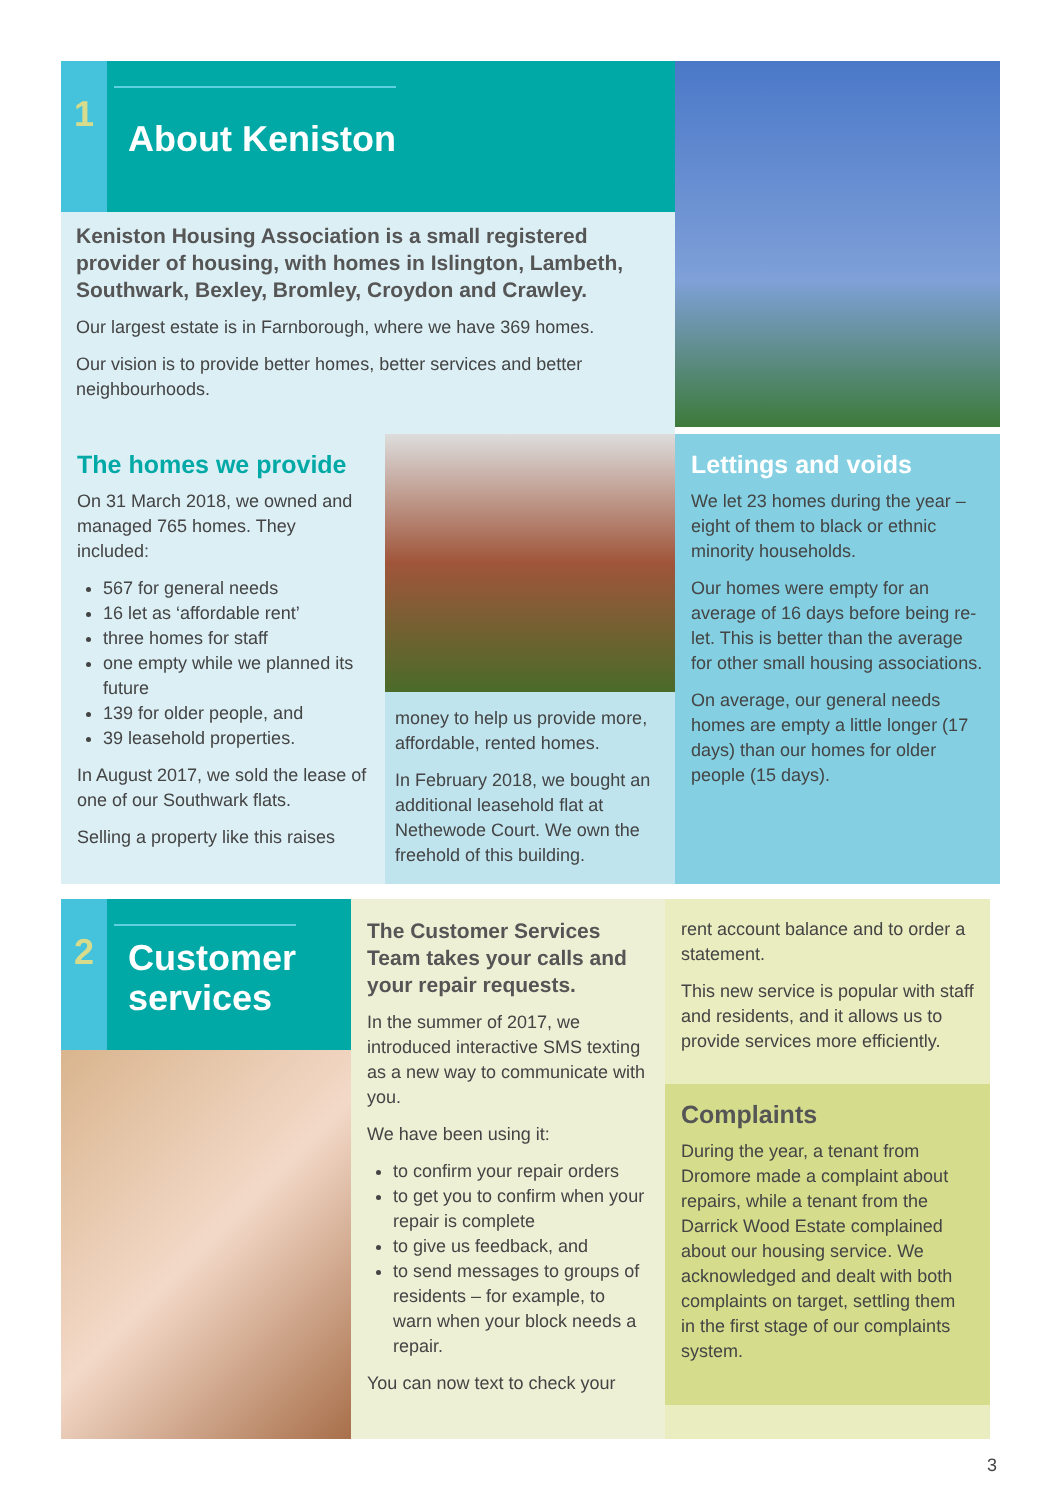1
About Keniston
Keniston Housing Association is a small registered provider of housing, with homes in Islington, Lambeth, Southwark, Bexley, Bromley, Croydon and Crawley.
Our largest estate is in Farnborough, where we have 369 homes.
Our vision is to provide better homes, better services and better neighbourhoods.
The homes we provide
On 31 March 2018, we owned and managed 765 homes. They included:
567 for general needs
16 let as ‘affordable rent’
three homes for staff
one empty while we planned its future
139 for older people, and
39 leasehold properties.
In August 2017, we sold the lease of one of our Southwark flats.
Selling a property like this raises
money to help us provide more, affordable, rented homes.
In February 2018, we bought an additional leasehold flat at Nethewode Court. We own the freehold of this building.
Lettings and voids
We let 23 homes during the year – eight of them to black or ethnic minority households.
Our homes were empty for an average of 16 days before being re-let. This is better than the average for other small housing associations.
On average, our general needs homes are empty a little longer (17 days) than our homes for older people (15 days).
2
Customer
services
The Customer Services Team takes your calls and your repair requests.
In the summer of 2017, we introduced interactive SMS texting as a new way to communicate with you.
We have been using it:
to confirm your repair orders
to get you to confirm when your repair is complete
to give us feedback, and
to send messages to groups of residents – for example, to warn when your block needs a repair.
You can now text to check your
rent account balance and to order a statement.
This new service is popular with staff and residents, and it allows us to provide services more efficiently.
Complaints
During the year, a tenant from Dromore made a complaint about repairs, while a tenant from the Darrick Wood Estate complained about our housing service. We acknowledged and dealt with both complaints on target, settling them in the first stage of our complaints system.
3